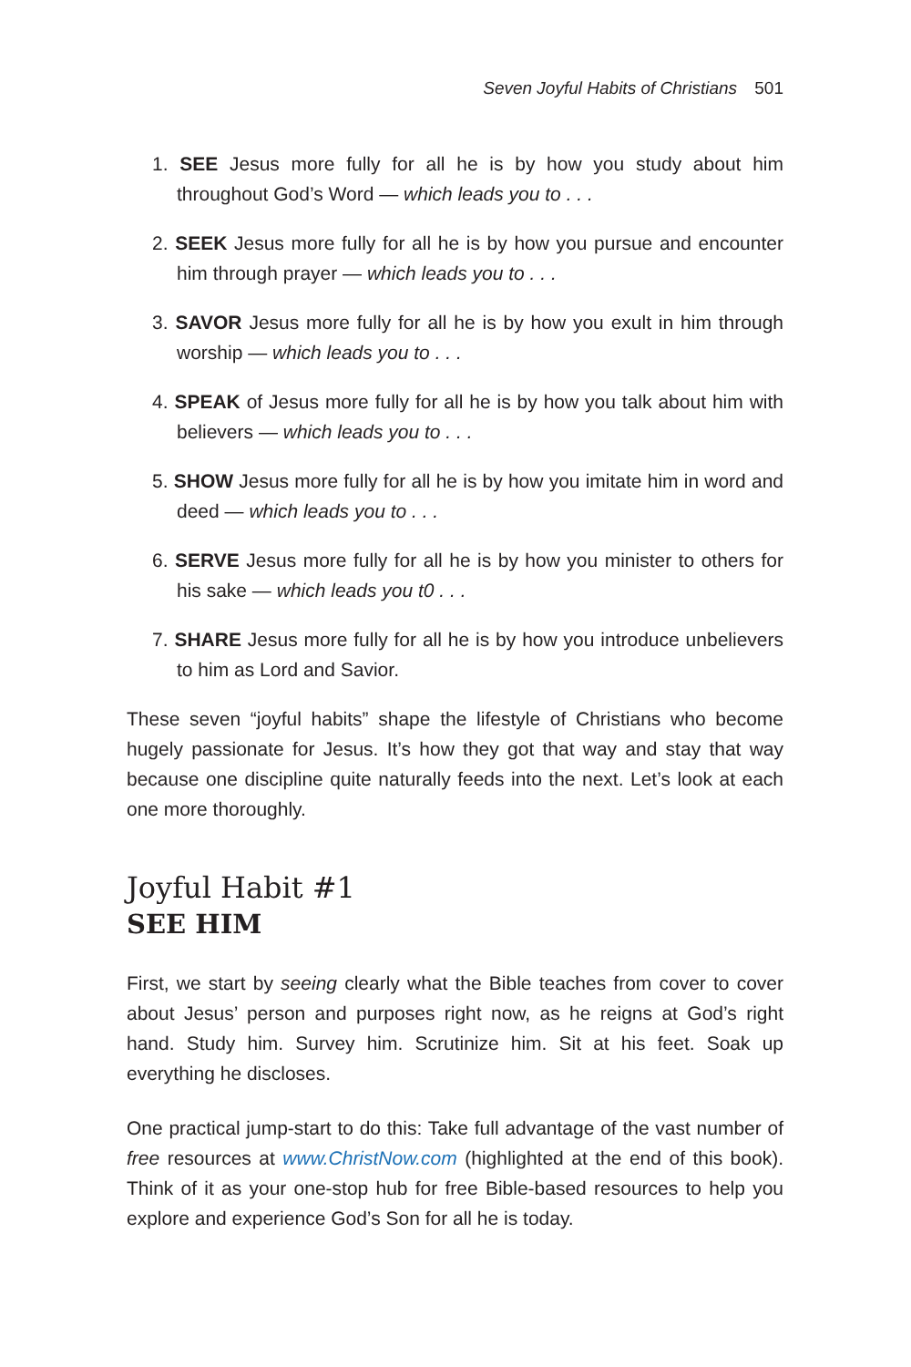Seven Joyful Habits of Christians 501
1. SEE Jesus more fully for all he is by how you study about him throughout God’s Word — which leads you to . . .
2. SEEK Jesus more fully for all he is by how you pursue and encounter him through prayer — which leads you to . . .
3. SAVOR Jesus more fully for all he is by how you exult in him through worship — which leads you to . . .
4. SPEAK of Jesus more fully for all he is by how you talk about him with believers — which leads you to . . .
5. SHOW Jesus more fully for all he is by how you imitate him in word and deed — which leads you to . . .
6. SERVE Jesus more fully for all he is by how you minister to others for his sake — which leads you t0 . . .
7. SHARE Jesus more fully for all he is by how you introduce unbelievers to him as Lord and Savior.
These seven “joyful habits” shape the lifestyle of Christians who become hugely passionate for Jesus. It’s how they got that way and stay that way because one discipline quite naturally feeds into the next. Let’s look at each one more thoroughly.
Joyful Habit #1
SEE HIM
First, we start by seeing clearly what the Bible teaches from cover to cover about Jesus’ person and purposes right now, as he reigns at God’s right hand. Study him. Survey him. Scrutinize him. Sit at his feet. Soak up everything he discloses.
One practical jump-start to do this: Take full advantage of the vast number of free resources at www.ChristNow.com (highlighted at the end of this book). Think of it as your one-stop hub for free Bible-based resources to help you explore and experience God’s Son for all he is today.